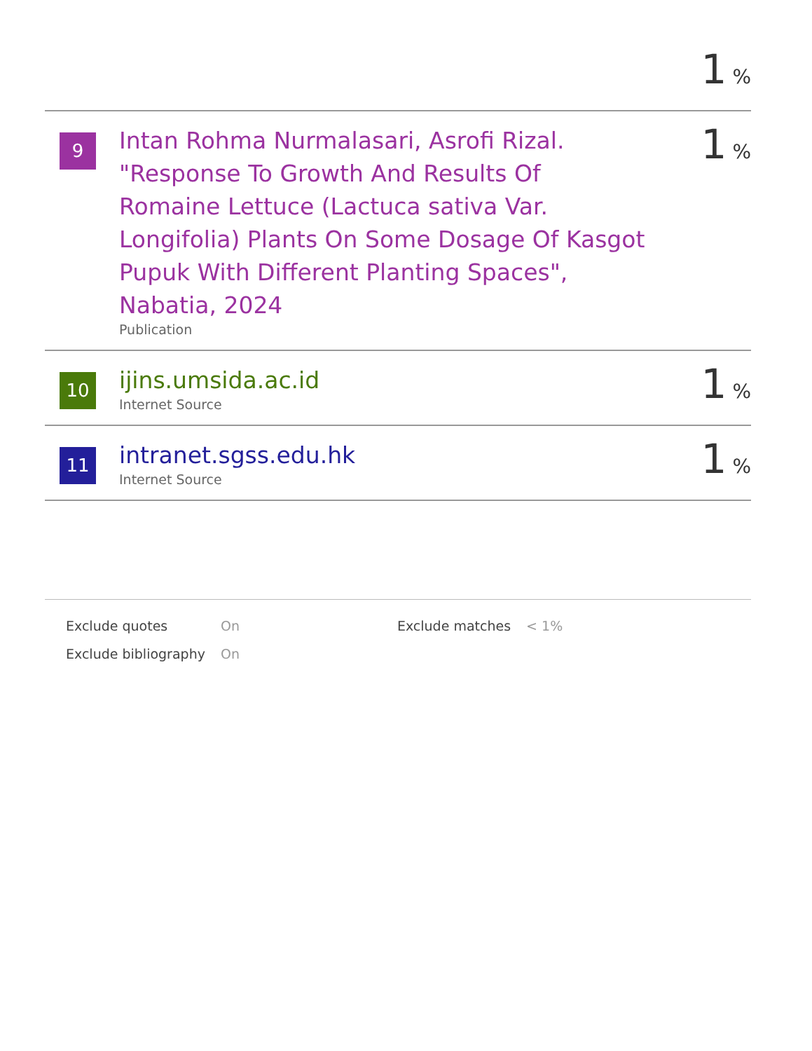1%
| 9 | Intan Rohma Nurmalasari, Asrofi Rizal. "Response To Growth And Results Of Romaine Lettuce (Lactuca sativa Var. Longifolia) Plants On Some Dosage Of Kasgot Pupuk With Different Planting Spaces", Nabatia, 2024 Publication | 1 % |
| 10 | ijins.umsida.ac.id Internet Source | 1 % |
| 11 | intranet.sgss.edu.hk Internet Source | 1 % |
| Exclude quotes | On | Exclude matches | < 1% |
| Exclude bibliography | On | | |